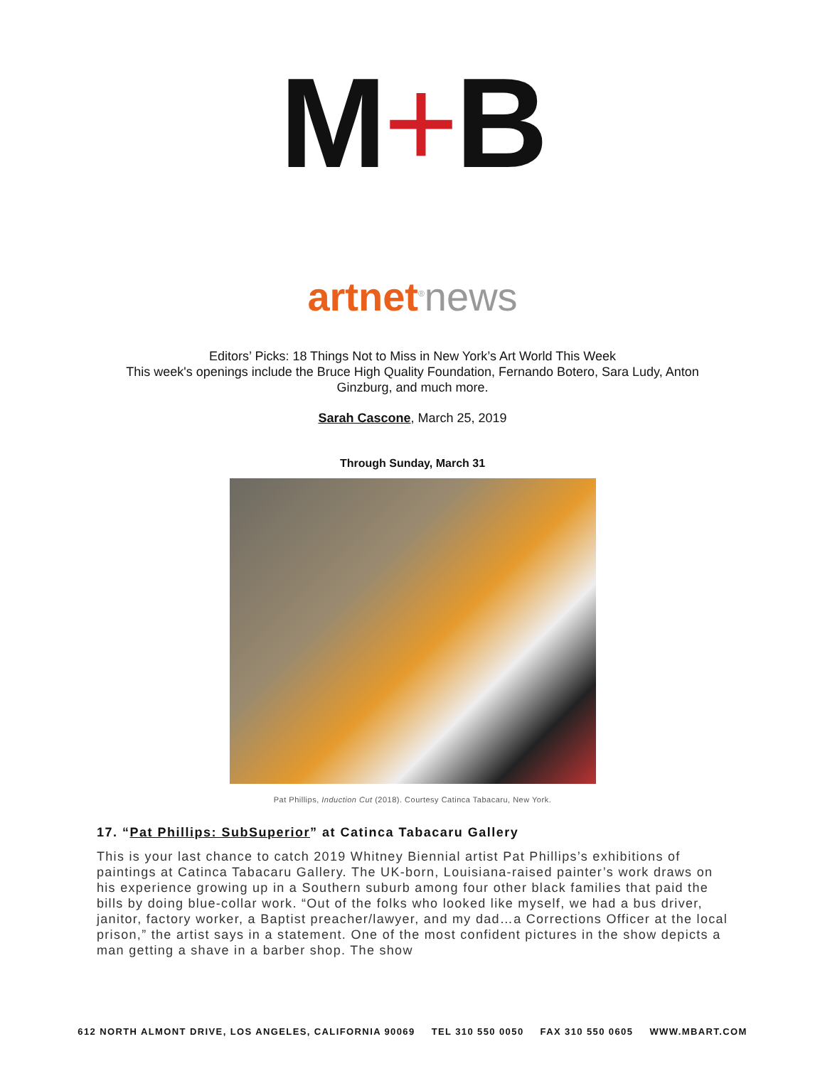M+B
artnet<sup>®</sup>news
Editors’ Picks: 18 Things Not to Miss in New York’s Art World This Week
This week's openings include the Bruce High Quality Foundation, Fernando Botero, Sara Ludy, Anton
Ginzburg, and much more.
Sarah Cascone, March 25, 2019
Through Sunday, March 31
Pat Phillips, Induction Cut (2018). Courtesy Catinca Tabacaru, New York.
17. “Pat Phillips: SubSuperior” at Catinca Tabacaru Gallery
This is your last chance to catch 2019 Whitney Biennial artist Pat Phillips’s exhibitions of paintings at Catinca Tabacaru Gallery. The UK-born, Louisiana-raised painter’s work draws on his experience growing up in a Southern suburb among four other black families that paid the bills by doing blue-collar work. “Out of the folks who looked like myself, we had a bus driver, janitor, factory worker, a Baptist preacher/lawyer, and my dad…a Corrections Officer at the local prison,” the artist says in a statement. One of the most confident pictures in the show depicts a man getting a shave in a barber shop. The show
612 NORTH ALMONT DRIVE, LOS ANGELES, CALIFORNIA 90069 TEL 310 550 0050 FAX 310 550 0605 WWW.MBART.COM